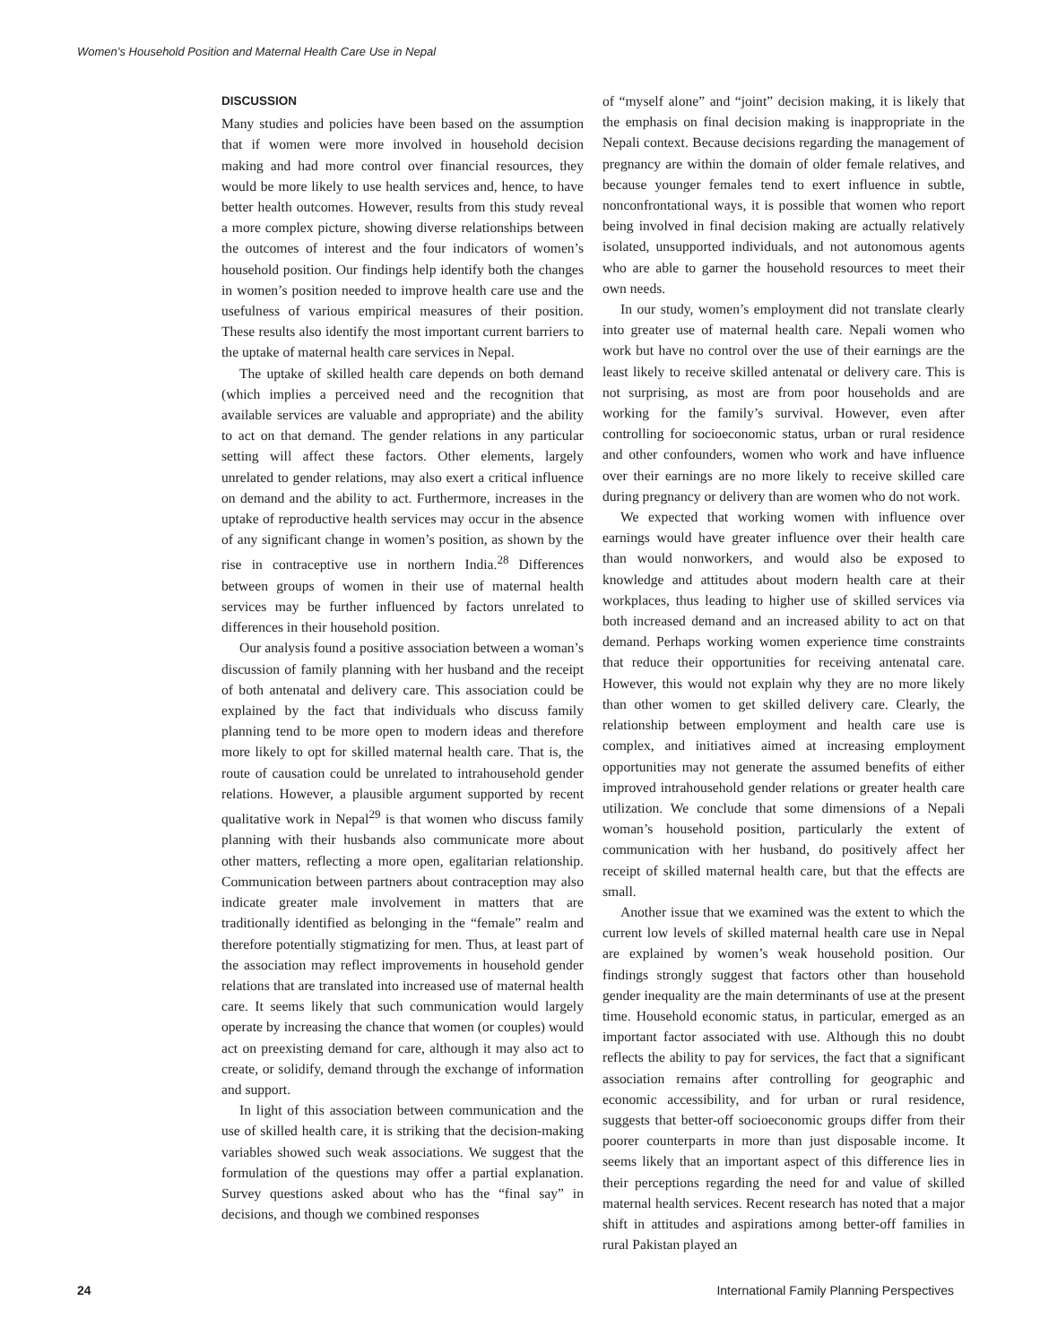Women’s Household Position and Maternal Health Care Use in Nepal
DISCUSSION
Many studies and policies have been based on the assumption that if women were more involved in household decision making and had more control over financial resources, they would be more likely to use health services and, hence, to have better health outcomes. However, results from this study reveal a more complex picture, showing diverse relationships between the outcomes of interest and the four indicators of women’s household position. Our findings help identify both the changes in women’s position needed to improve health care use and the usefulness of various empirical measures of their position. These results also identify the most important current barriers to the uptake of maternal health care services in Nepal.
The uptake of skilled health care depends on both demand (which implies a perceived need and the recognition that available services are valuable and appropriate) and the ability to act on that demand. The gender relations in any particular setting will affect these factors. Other elements, largely unrelated to gender relations, may also exert a critical influence on demand and the ability to act. Furthermore, increases in the uptake of reproductive health services may occur in the absence of any significant change in women’s position, as shown by the rise in contraceptive use in northern India.<sup>28</sup> Differences between groups of women in their use of maternal health services may be further influenced by factors unrelated to differences in their household position.
Our analysis found a positive association between a woman’s discussion of family planning with her husband and the receipt of both antenatal and delivery care. This association could be explained by the fact that individuals who discuss family planning tend to be more open to modern ideas and therefore more likely to opt for skilled maternal health care. That is, the route of causation could be unrelated to intrahousehold gender relations. However, a plausible argument supported by recent qualitative work in Nepal<sup>29</sup> is that women who discuss family planning with their husbands also communicate more about other matters, reflecting a more open, egalitarian relationship. Communication between partners about contraception may also indicate greater male involvement in matters that are traditionally identified as belonging in the “female” realm and therefore potentially stigmatizing for men. Thus, at least part of the association may reflect improvements in household gender relations that are translated into increased use of maternal health care. It seems likely that such communication would largely operate by increasing the chance that women (or couples) would act on preexisting demand for care, although it may also act to create, or solidify, demand through the exchange of information and support.
In light of this association between communication and the use of skilled health care, it is striking that the decision-making variables showed such weak associations. We suggest that the formulation of the questions may offer a partial explanation. Survey questions asked about who has the “final say” in decisions, and though we combined responses
of “myself alone” and “joint” decision making, it is likely that the emphasis on final decision making is inappropriate in the Nepali context. Because decisions regarding the management of pregnancy are within the domain of older female relatives, and because younger females tend to exert influence in subtle, nonconfrontational ways, it is possible that women who report being involved in final decision making are actually relatively isolated, unsupported individuals, and not autonomous agents who are able to garner the household resources to meet their own needs.
In our study, women’s employment did not translate clearly into greater use of maternal health care. Nepali women who work but have no control over the use of their earnings are the least likely to receive skilled antenatal or delivery care. This is not surprising, as most are from poor households and are working for the family’s survival. However, even after controlling for socioeconomic status, urban or rural residence and other confounders, women who work and have influence over their earnings are no more likely to receive skilled care during pregnancy or delivery than are women who do not work.
We expected that working women with influence over earnings would have greater influence over their health care than would nonworkers, and would also be exposed to knowledge and attitudes about modern health care at their workplaces, thus leading to higher use of skilled services via both increased demand and an increased ability to act on that demand. Perhaps working women experience time constraints that reduce their opportunities for receiving antenatal care. However, this would not explain why they are no more likely than other women to get skilled delivery care. Clearly, the relationship between employment and health care use is complex, and initiatives aimed at increasing employment opportunities may not generate the assumed benefits of either improved intrahousehold gender relations or greater health care utilization. We conclude that some dimensions of a Nepali woman’s household position, particularly the extent of communication with her husband, do positively affect her receipt of skilled maternal health care, but that the effects are small.
Another issue that we examined was the extent to which the current low levels of skilled maternal health care use in Nepal are explained by women’s weak household position. Our findings strongly suggest that factors other than household gender inequality are the main determinants of use at the present time. Household economic status, in particular, emerged as an important factor associated with use. Although this no doubt reflects the ability to pay for services, the fact that a significant association remains after controlling for geographic and economic accessibility, and for urban or rural residence, suggests that better-off socioeconomic groups differ from their poorer counterparts in more than just disposable income. It seems likely that an important aspect of this difference lies in their perceptions regarding the need for and value of skilled maternal health services. Recent research has noted that a major shift in attitudes and aspirations among better-off families in rural Pakistan played an
24 International Family Planning Perspectives